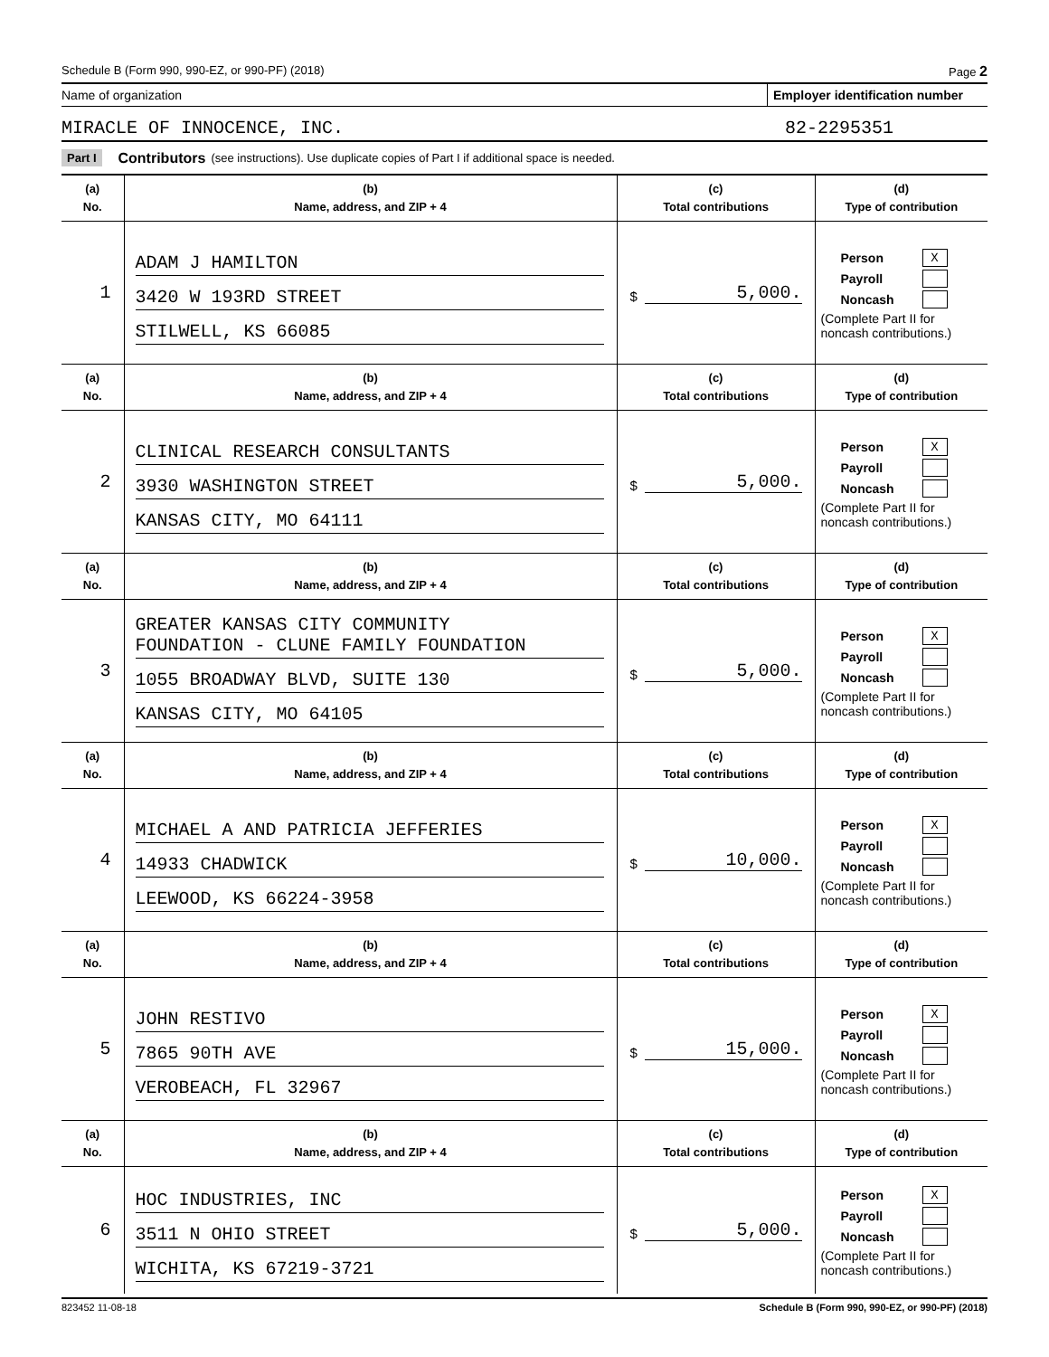Schedule B (Form 990, 990-EZ, or 990-PF) (2018) Page 2
Name of organization Employer identification number
MIRACLE OF INNOCENCE, INC. 82-2295351
Part I Contributors (see instructions). Use duplicate copies of Part I if additional space is needed.
| (a) No. | (b) Name, address, and ZIP + 4 | (c) Total contributions | (d) Type of contribution |
| --- | --- | --- | --- |
| 1 | ADAM J HAMILTON 3420 W 193RD STREET STILWELL, KS 66085 | $ 5,000. | Person X Payroll Noncash (Complete Part II for noncash contributions.) |
| (a) No. | (b) Name, address, and ZIP + 4 | (c) Total contributions | (d) Type of contribution |
| 2 | CLINICAL RESEARCH CONSULTANTS 3930 WASHINGTON STREET KANSAS CITY, MO 64111 | $ 5,000. | Person X Payroll Noncash (Complete Part II for noncash contributions.) |
| (a) No. | (b) Name, address, and ZIP + 4 | (c) Total contributions | (d) Type of contribution |
| 3 | GREATER KANSAS CITY COMMUNITY FOUNDATION - CLUNE FAMILY FOUNDATION 1055 BROADWAY BLVD, SUITE 130 KANSAS CITY, MO 64105 | $ 5,000. | Person X Payroll Noncash (Complete Part II for noncash contributions.) |
| (a) No. | (b) Name, address, and ZIP + 4 | (c) Total contributions | (d) Type of contribution |
| 4 | MICHAEL A AND PATRICIA JEFFERIES 14933 CHADWICK LEEWOOD, KS 66224-3958 | $ 10,000. | Person X Payroll Noncash (Complete Part II for noncash contributions.) |
| (a) No. | (b) Name, address, and ZIP + 4 | (c) Total contributions | (d) Type of contribution |
| 5 | JOHN RESTIVO 7865 90TH AVE VEROBEACH, FL 32967 | $ 15,000. | Person X Payroll Noncash (Complete Part II for noncash contributions.) |
| (a) No. | (b) Name, address, and ZIP + 4 | (c) Total contributions | (d) Type of contribution |
| 6 | HOC INDUSTRIES, INC 3511 N OHIO STREET WICHITA, KS 67219-3721 | $ 5,000. | Person X Payroll Noncash (Complete Part II for noncash contributions.) |
823452 11-08-18 Schedule B (Form 990, 990-EZ, or 990-PF) (2018)